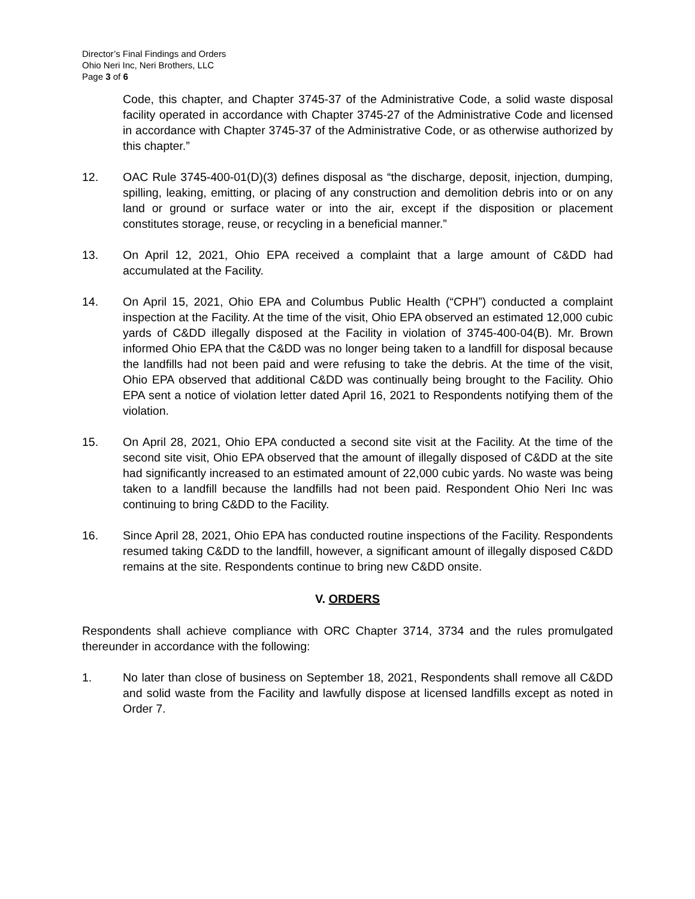Director’s Final Findings and Orders
Ohio Neri Inc, Neri Brothers, LLC
Page 3 of 6
Code, this chapter, and Chapter 3745-37 of the Administrative Code, a solid waste disposal facility operated in accordance with Chapter 3745-27 of the Administrative Code and licensed in accordance with Chapter 3745-37 of the Administrative Code, or as otherwise authorized by this chapter.”
12. OAC Rule 3745-400-01(D)(3) defines disposal as “the discharge, deposit, injection, dumping, spilling, leaking, emitting, or placing of any construction and demolition debris into or on any land or ground or surface water or into the air, except if the disposition or placement constitutes storage, reuse, or recycling in a beneficial manner.”
13. On April 12, 2021, Ohio EPA received a complaint that a large amount of C&DD had accumulated at the Facility.
14. On April 15, 2021, Ohio EPA and Columbus Public Health (“CPH”) conducted a complaint inspection at the Facility. At the time of the visit, Ohio EPA observed an estimated 12,000 cubic yards of C&DD illegally disposed at the Facility in violation of 3745-400-04(B). Mr. Brown informed Ohio EPA that the C&DD was no longer being taken to a landfill for disposal because the landfills had not been paid and were refusing to take the debris. At the time of the visit, Ohio EPA observed that additional C&DD was continually being brought to the Facility. Ohio EPA sent a notice of violation letter dated April 16, 2021 to Respondents notifying them of the violation.
15. On April 28, 2021, Ohio EPA conducted a second site visit at the Facility. At the time of the second site visit, Ohio EPA observed that the amount of illegally disposed of C&DD at the site had significantly increased to an estimated amount of 22,000 cubic yards. No waste was being taken to a landfill because the landfills had not been paid. Respondent Ohio Neri Inc was continuing to bring C&DD to the Facility.
16. Since April 28, 2021, Ohio EPA has conducted routine inspections of the Facility. Respondents resumed taking C&DD to the landfill, however, a significant amount of illegally disposed C&DD remains at the site. Respondents continue to bring new C&DD onsite.
V. ORDERS
Respondents shall achieve compliance with ORC Chapter 3714, 3734 and the rules promulgated thereunder in accordance with the following:
1. No later than close of business on September 18, 2021, Respondents shall remove all C&DD and solid waste from the Facility and lawfully dispose at licensed landfills except as noted in Order 7.